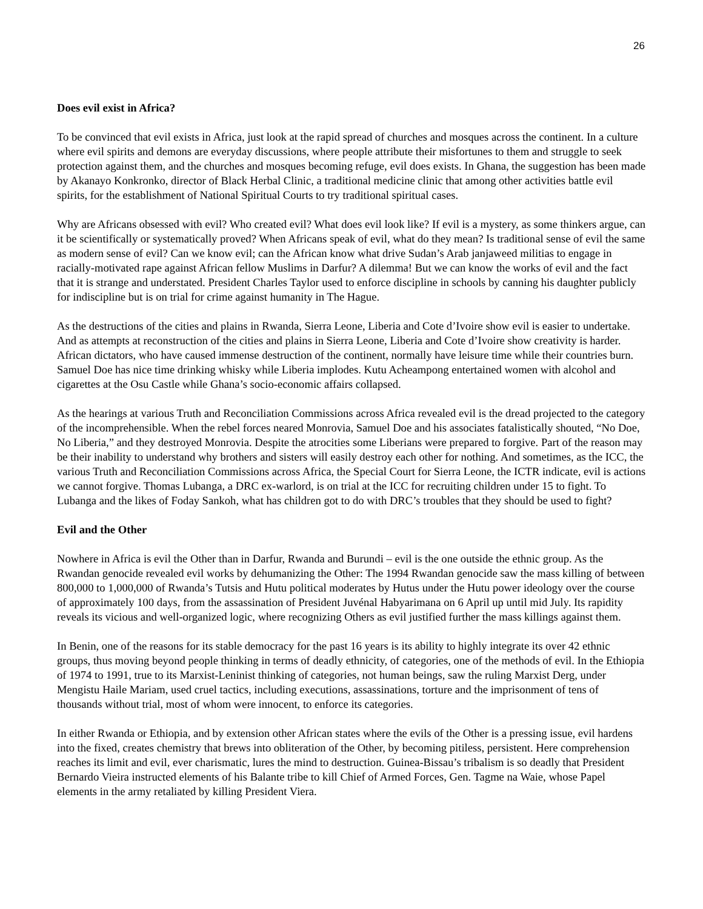26
Does evil exist in Africa?
To be convinced that evil exists in Africa, just look at the rapid spread of churches and mosques across the continent. In a culture where evil spirits and demons are everyday discussions, where people attribute their misfortunes to them and struggle to seek protection against them, and the churches and mosques becoming refuge, evil does exists. In Ghana, the suggestion has been made by Akanayo Konkronko, director of Black Herbal Clinic, a traditional medicine clinic that among other activities battle evil spirits, for the establishment of National Spiritual Courts to try traditional spiritual cases.
Why are Africans obsessed with evil? Who created evil? What does evil look like? If evil is a mystery, as some thinkers argue, can it be scientifically or systematically proved? When Africans speak of evil, what do they mean? Is traditional sense of evil the same as modern sense of evil? Can we know evil; can the African know what drive Sudan’s Arab janjaweed militias to engage in racially-motivated rape against African fellow Muslims in Darfur? A dilemma! But we can know the works of evil and the fact that it is strange and understated. President Charles Taylor used to enforce discipline in schools by canning his daughter publicly for indiscipline but is on trial for crime against humanity in The Hague.
As the destructions of the cities and plains in Rwanda, Sierra Leone, Liberia and Cote d’Ivoire show evil is easier to undertake. And as attempts at reconstruction of the cities and plains in Sierra Leone, Liberia and Cote d’Ivoire show creativity is harder. African dictators, who have caused immense destruction of the continent, normally have leisure time while their countries burn. Samuel Doe has nice time drinking whisky while Liberia implodes. Kutu Acheampong entertained women with alcohol and cigarettes at the Osu Castle while Ghana’s socio-economic affairs collapsed.
As the hearings at various Truth and Reconciliation Commissions across Africa revealed evil is the dread projected to the category of the incomprehensible. When the rebel forces neared Monrovia, Samuel Doe and his associates fatalistically shouted, “No Doe, No Liberia,” and they destroyed Monrovia. Despite the atrocities some Liberians were prepared to forgive. Part of the reason may be their inability to understand why brothers and sisters will easily destroy each other for nothing. And sometimes, as the ICC, the various Truth and Reconciliation Commissions across Africa, the Special Court for Sierra Leone, the ICTR indicate, evil is actions we cannot forgive. Thomas Lubanga, a DRC ex-warlord, is on trial at the ICC for recruiting children under 15 to fight. To Lubanga and the likes of Foday Sankoh, what has children got to do with DRC’s troubles that they should be used to fight?
Evil and the Other
Nowhere in Africa is evil the Other than in Darfur, Rwanda and Burundi – evil is the one outside the ethnic group. As the Rwandan genocide revealed evil works by dehumanizing the Other: The 1994 Rwandan genocide saw the mass killing of between 800,000 to 1,000,000 of Rwanda’s Tutsis and Hutu political moderates by Hutus under the Hutu power ideology over the course of approximately 100 days, from the assassination of President Juvénal Habyarimana on 6 April up until mid July. Its rapidity reveals its vicious and well-organized logic, where recognizing Others as evil justified further the mass killings against them.
In Benin, one of the reasons for its stable democracy for the past 16 years is its ability to highly integrate its over 42 ethnic groups, thus moving beyond people thinking in terms of deadly ethnicity, of categories, one of the methods of evil. In the Ethiopia of 1974 to 1991, true to its Marxist-Leninist thinking of categories, not human beings, saw the ruling Marxist Derg, under Mengistu Haile Mariam, used cruel tactics, including executions, assassinations, torture and the imprisonment of tens of thousands without trial, most of whom were innocent, to enforce its categories.
In either Rwanda or Ethiopia, and by extension other African states where the evils of the Other is a pressing issue, evil hardens into the fixed, creates chemistry that brews into obliteration of the Other, by becoming pitiless, persistent. Here comprehension reaches its limit and evil, ever charismatic, lures the mind to destruction. Guinea-Bissau’s tribalism is so deadly that President Bernardo Vieira instructed elements of his Balante tribe to kill Chief of Armed Forces, Gen. Tagme na Waie, whose Papel elements in the army retaliated by killing President Viera.